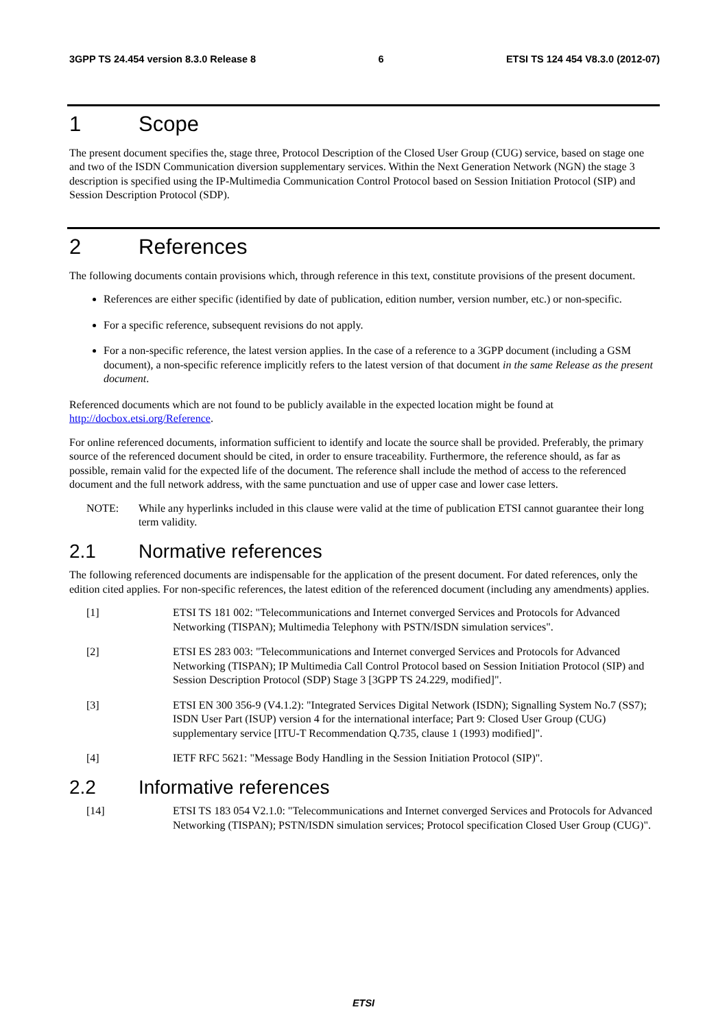3GPP TS 24.454 version 8.3.0 Release 8 6 ETSI TS 124 454 V8.3.0 (2012-07)
1 Scope
The present document specifies the, stage three, Protocol Description of the Closed User Group (CUG) service, based on stage one and two of the ISDN Communication diversion supplementary services. Within the Next Generation Network (NGN) the stage 3 description is specified using the IP-Multimedia Communication Control Protocol based on Session Initiation Protocol (SIP) and Session Description Protocol (SDP).
2 References
The following documents contain provisions which, through reference in this text, constitute provisions of the present document.
References are either specific (identified by date of publication, edition number, version number, etc.) or non-specific.
For a specific reference, subsequent revisions do not apply.
For a non-specific reference, the latest version applies. In the case of a reference to a 3GPP document (including a GSM document), a non-specific reference implicitly refers to the latest version of that document in the same Release as the present document.
Referenced documents which are not found to be publicly available in the expected location might be found at http://docbox.etsi.org/Reference.
For online referenced documents, information sufficient to identify and locate the source shall be provided. Preferably, the primary source of the referenced document should be cited, in order to ensure traceability. Furthermore, the reference should, as far as possible, remain valid for the expected life of the document. The reference shall include the method of access to the referenced document and the full network address, with the same punctuation and use of upper case and lower case letters.
NOTE: While any hyperlinks included in this clause were valid at the time of publication ETSI cannot guarantee their long term validity.
2.1 Normative references
The following referenced documents are indispensable for the application of the present document. For dated references, only the edition cited applies. For non-specific references, the latest edition of the referenced document (including any amendments) applies.
[1] ETSI TS 181 002: "Telecommunications and Internet converged Services and Protocols for Advanced Networking (TISPAN); Multimedia Telephony with PSTN/ISDN simulation services".
[2] ETSI ES 283 003: "Telecommunications and Internet converged Services and Protocols for Advanced Networking (TISPAN); IP Multimedia Call Control Protocol based on Session Initiation Protocol (SIP) and Session Description Protocol (SDP) Stage 3 [3GPP TS 24.229, modified]".
[3] ETSI EN 300 356-9 (V4.1.2): "Integrated Services Digital Network (ISDN); Signalling System No.7 (SS7); ISDN User Part (ISUP) version 4 for the international interface; Part 9: Closed User Group (CUG) supplementary service [ITU-T Recommendation Q.735, clause 1 (1993) modified]".
[4] IETF RFC 5621: "Message Body Handling in the Session Initiation Protocol (SIP)".
2.2 Informative references
[14] ETSI TS 183 054 V2.1.0: "Telecommunications and Internet converged Services and Protocols for Advanced Networking (TISPAN); PSTN/ISDN simulation services; Protocol specification Closed User Group (CUG)".
ETSI